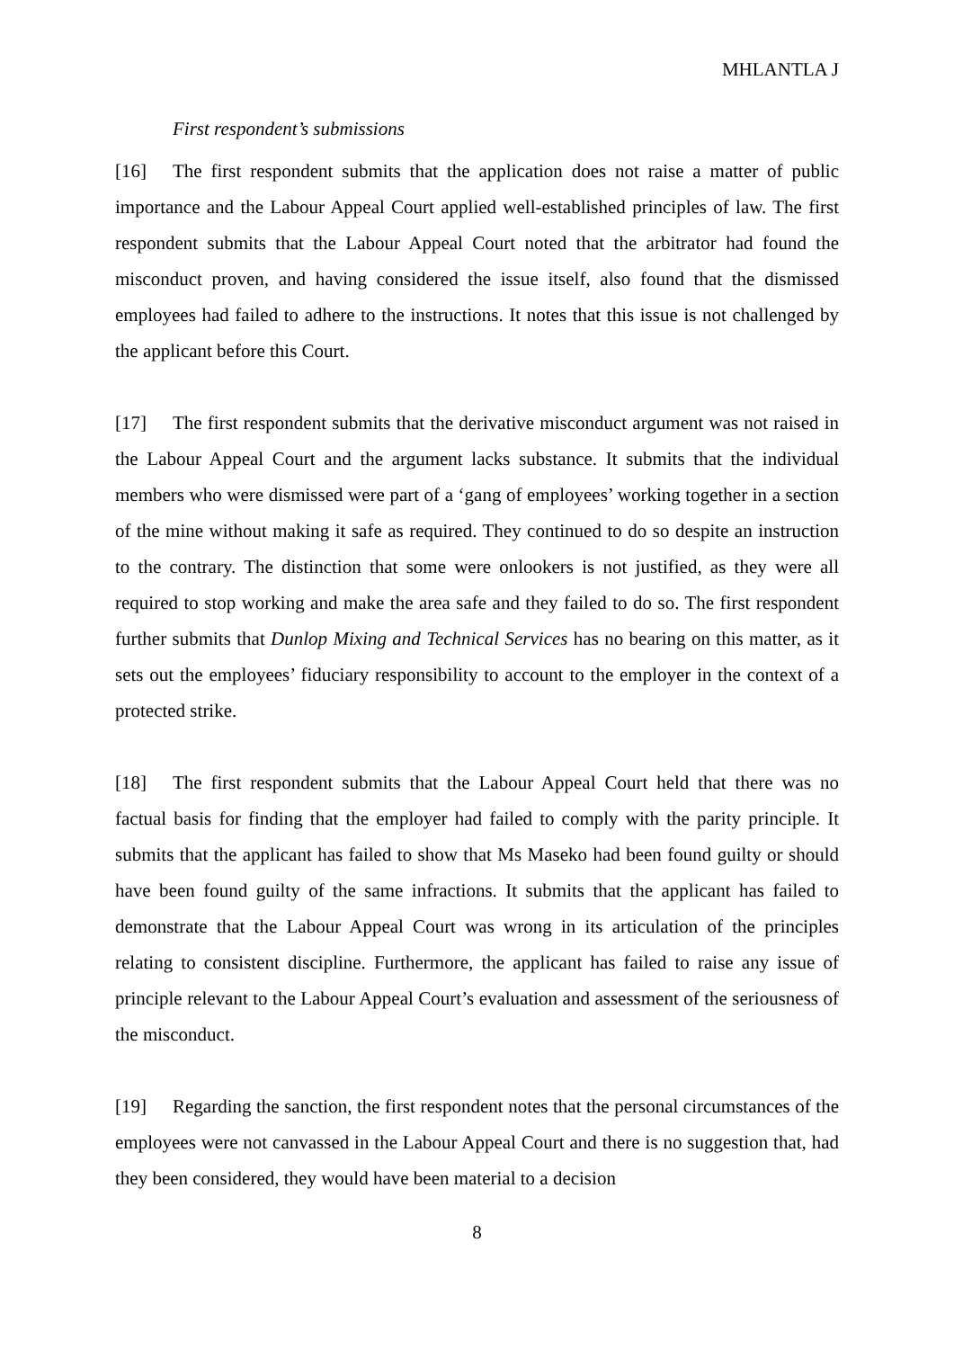MHLANTLA J
First respondent’s submissions
[16] The first respondent submits that the application does not raise a matter of public importance and the Labour Appeal Court applied well-established principles of law. The first respondent submits that the Labour Appeal Court noted that the arbitrator had found the misconduct proven, and having considered the issue itself, also found that the dismissed employees had failed to adhere to the instructions. It notes that this issue is not challenged by the applicant before this Court.
[17] The first respondent submits that the derivative misconduct argument was not raised in the Labour Appeal Court and the argument lacks substance. It submits that the individual members who were dismissed were part of a ‘gang of employees’ working together in a section of the mine without making it safe as required. They continued to do so despite an instruction to the contrary. The distinction that some were onlookers is not justified, as they were all required to stop working and make the area safe and they failed to do so. The first respondent further submits that Dunlop Mixing and Technical Services has no bearing on this matter, as it sets out the employees’ fiduciary responsibility to account to the employer in the context of a protected strike.
[18] The first respondent submits that the Labour Appeal Court held that there was no factual basis for finding that the employer had failed to comply with the parity principle. It submits that the applicant has failed to show that Ms Maseko had been found guilty or should have been found guilty of the same infractions. It submits that the applicant has failed to demonstrate that the Labour Appeal Court was wrong in its articulation of the principles relating to consistent discipline. Furthermore, the applicant has failed to raise any issue of principle relevant to the Labour Appeal Court’s evaluation and assessment of the seriousness of the misconduct.
[19] Regarding the sanction, the first respondent notes that the personal circumstances of the employees were not canvassed in the Labour Appeal Court and there is no suggestion that, had they been considered, they would have been material to a decision
8